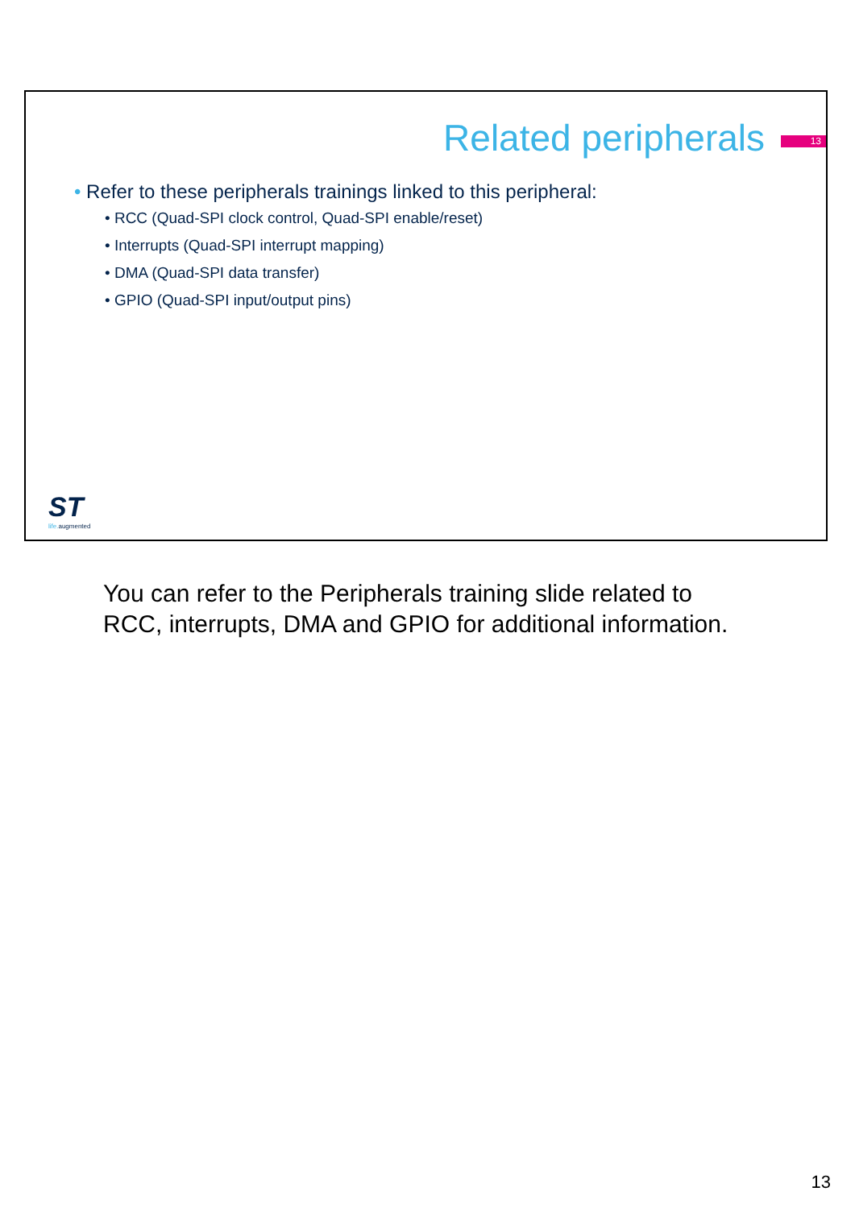Related peripherals 13
• Refer to these peripherals trainings linked to this peripheral:
• RCC (Quad-SPI clock control, Quad-SPI enable/reset)
• Interrupts (Quad-SPI interrupt mapping)
• DMA (Quad-SPI data transfer)
• GPIO (Quad-SPI input/output pins)
ST
life. augmented
You can refer to the Peripherals training slide related to RCC, interrupts, DMA and GPIO for additional information.
13